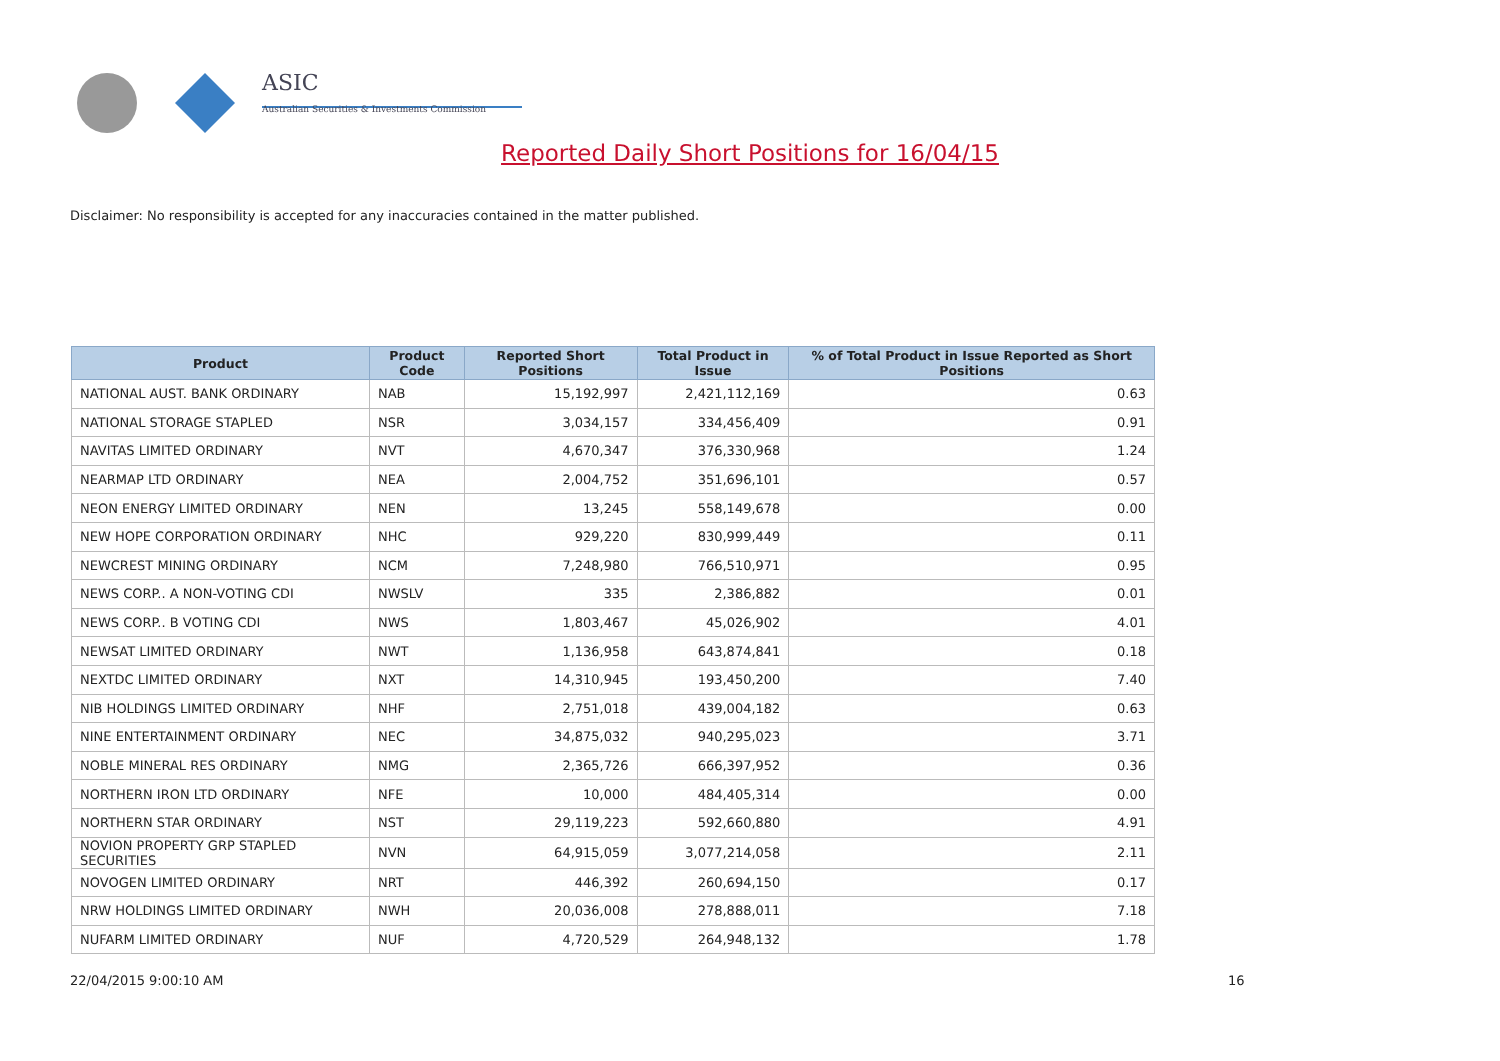ASIC
Australian Securities & Investments Commission
Reported Daily Short Positions for 16/04/15
Disclaimer: No responsibility is accepted for any inaccuracies contained in the matter published.
| Product | Product Code | Reported Short Positions | Total Product in Issue | % of Total Product in Issue Reported as Short Positions |
| --- | --- | --- | --- | --- |
| NATIONAL AUST. BANK ORDINARY | NAB | 15,192,997 | 2,421,112,169 | 0.63 |
| NATIONAL STORAGE STAPLED | NSR | 3,034,157 | 334,456,409 | 0.91 |
| NAVITAS LIMITED ORDINARY | NVT | 4,670,347 | 376,330,968 | 1.24 |
| NEARMAP LTD ORDINARY | NEA | 2,004,752 | 351,696,101 | 0.57 |
| NEON ENERGY LIMITED ORDINARY | NEN | 13,245 | 558,149,678 | 0.00 |
| NEW HOPE CORPORATION ORDINARY | NHC | 929,220 | 830,999,449 | 0.11 |
| NEWCREST MINING ORDINARY | NCM | 7,248,980 | 766,510,971 | 0.95 |
| NEWS CORP.. A NON-VOTING CDI | NWSLV | 335 | 2,386,882 | 0.01 |
| NEWS CORP.. B VOTING CDI | NWS | 1,803,467 | 45,026,902 | 4.01 |
| NEWSAT LIMITED ORDINARY | NWT | 1,136,958 | 643,874,841 | 0.18 |
| NEXTDC LIMITED ORDINARY | NXT | 14,310,945 | 193,450,200 | 7.40 |
| NIB HOLDINGS LIMITED ORDINARY | NHF | 2,751,018 | 439,004,182 | 0.63 |
| NINE ENTERTAINMENT ORDINARY | NEC | 34,875,032 | 940,295,023 | 3.71 |
| NOBLE MINERAL RES ORDINARY | NMG | 2,365,726 | 666,397,952 | 0.36 |
| NORTHERN IRON LTD ORDINARY | NFE | 10,000 | 484,405,314 | 0.00 |
| NORTHERN STAR ORDINARY | NST | 29,119,223 | 592,660,880 | 4.91 |
| NOVION PROPERTY GRP STAPLED SECURITIES | NVN | 64,915,059 | 3,077,214,058 | 2.11 |
| NOVOGEN LIMITED ORDINARY | NRT | 446,392 | 260,694,150 | 0.17 |
| NRW HOLDINGS LIMITED ORDINARY | NWH | 20,036,008 | 278,888,011 | 7.18 |
| NUFARM LIMITED ORDINARY | NUF | 4,720,529 | 264,948,132 | 1.78 |
22/04/2015 9:00:10 AM 16